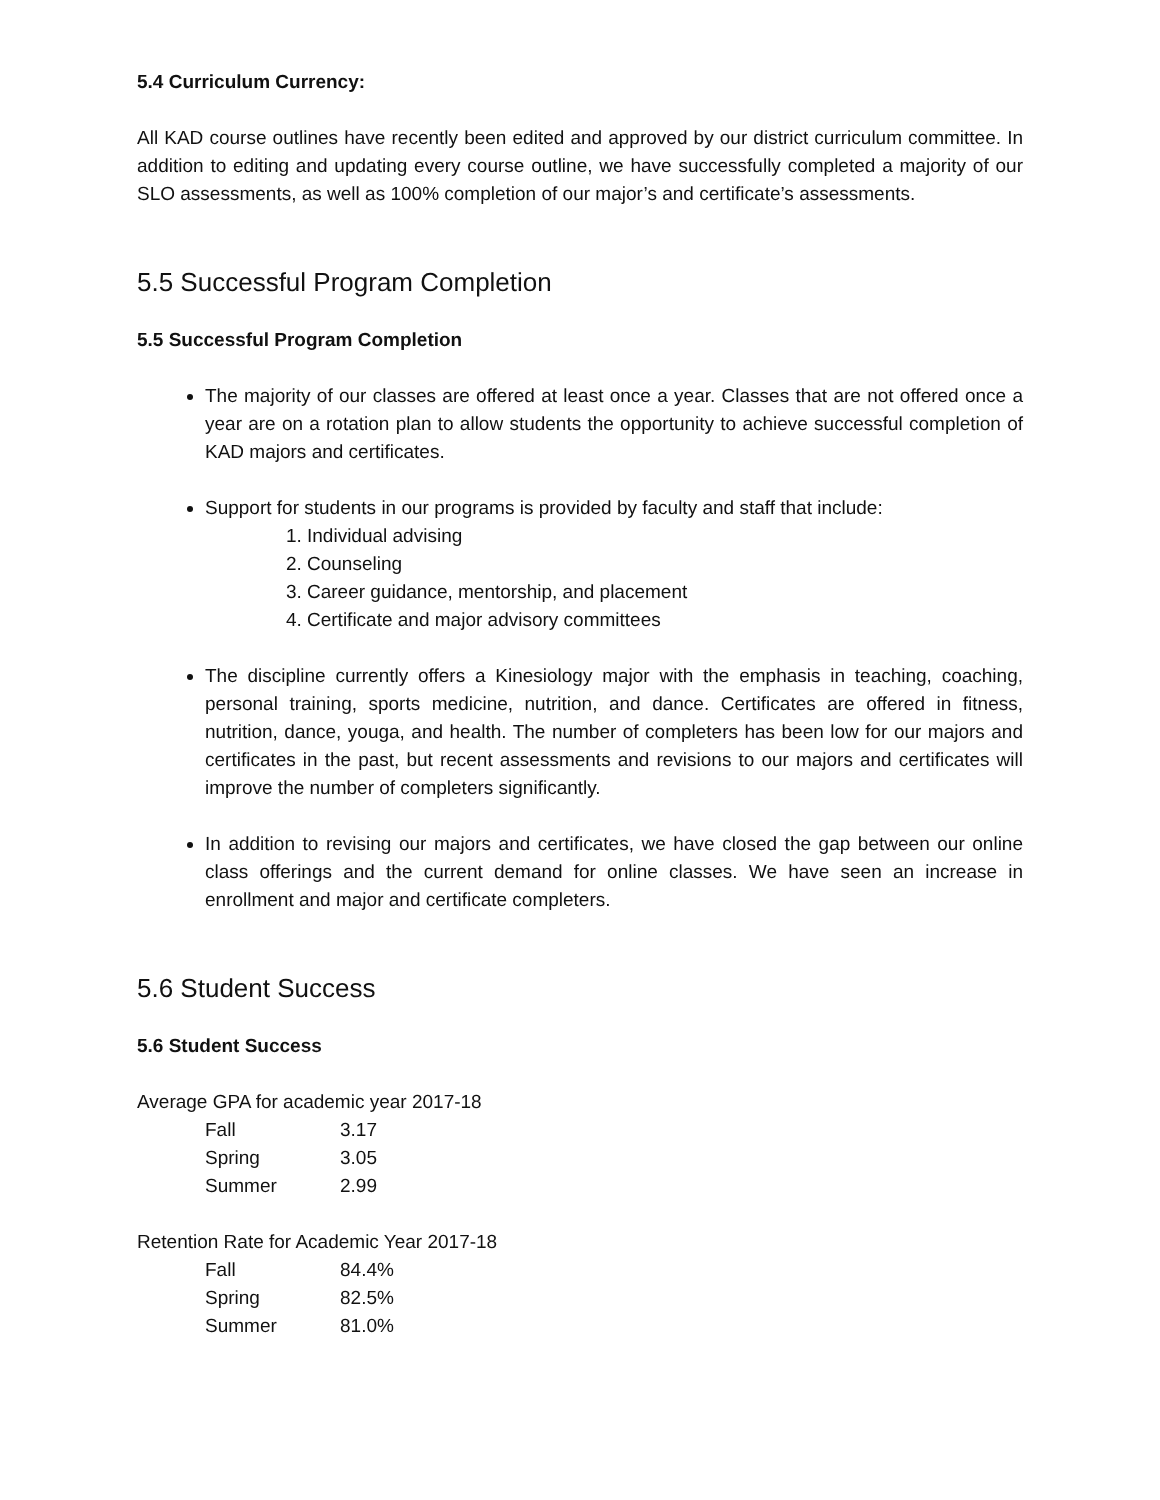5.4 Curriculum Currency:
All KAD course outlines have recently been edited and approved by our district curriculum committee. In addition to editing and updating every course outline, we have successfully completed a majority of our SLO assessments, as well as 100% completion of our major’s and certificate’s assessments.
5.5 Successful Program Completion
5.5 Successful Program Completion
The majority of our classes are offered at least once a year. Classes that are not offered once a year are on a rotation plan to allow students the opportunity to achieve successful completion of KAD majors and certificates.
Support for students in our programs is provided by faculty and staff that include:
1. Individual advising
2. Counseling
3. Career guidance, mentorship, and placement
4. Certificate and major advisory committees
The discipline currently offers a Kinesiology major with the emphasis in teaching, coaching, personal training, sports medicine, nutrition, and dance. Certificates are offered in fitness, nutrition, dance, youga, and health. The number of completers has been low for our majors and certificates in the past, but recent assessments and revisions to our majors and certificates will improve the number of completers significantly.
In addition to revising our majors and certificates, we have closed the gap between our online class offerings and the current demand for online classes. We have seen an increase in enrollment and major and certificate completers.
5.6 Student Success
5.6 Student Success
Average GPA for academic year 2017-18
| Fall | 3.17 |
| Spring | 3.05 |
| Summer | 2.99 |
Retention Rate for Academic Year 2017-18
| Fall | 84.4% |
| Spring | 82.5% |
| Summer | 81.0% |